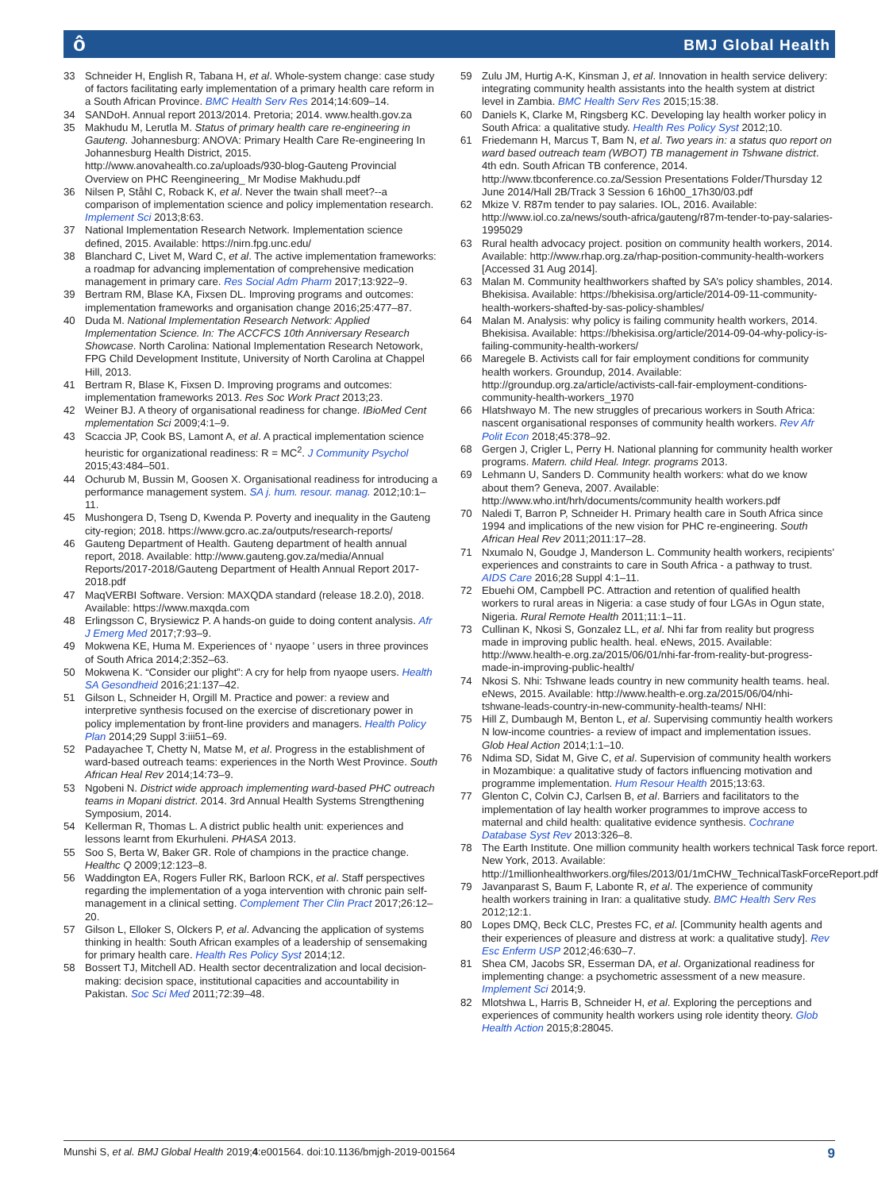ô
BMJ Global Health
33 Schneider H, English R, Tabana H, et al. Whole-system change: case study of factors facilitating early implementation of a primary health care reform in a South African Province. BMC Health Serv Res 2014;14:609–14.
34 SANDoH. Annual report 2013/2014. Pretoria; 2014. www.health.gov.za
35 Makhudu M, Lerutla M. Status of primary health care re-engineering in Gauteng. Johannesburg: ANOVA: Primary Health Care Re-engineering In Johannesburg Health District, 2015. http://www.anovahealth.co.za/uploads/930-blog-Gauteng Provincial Overview on PHC Reengineering_ Mr Modise Makhudu.pdf
36 Nilsen P, Ståhl C, Roback K, et al. Never the twain shall meet?--a comparison of implementation science and policy implementation research. Implement Sci 2013;8:63.
37 National Implementation Research Network. Implementation science defined, 2015. Available: https://nirn.fpg.unc.edu/
38 Blanchard C, Livet M, Ward C, et al. The active implementation frameworks: a roadmap for advancing implementation of comprehensive medication management in primary care. Res Social Adm Pharm 2017;13:922–9.
39 Bertram RM, Blase KA, Fixsen DL. Improving programs and outcomes: implementation frameworks and organisation change 2016;25:477–87.
40 Duda M. National Implementation Research Network: Applied Implementation Science. In: The ACCFCS 10th Anniversary Research Showcase. North Carolina: National Implementation Research Netowork, FPG Child Development Institute, University of North Carolina at Chappel Hill, 2013.
41 Bertram R, Blase K, Fixsen D. Improving programs and outcomes: implementation frameworks 2013. Res Soc Work Pract 2013;23.
42 Weiner BJ. A theory of organisational readiness for change. IBioMed Cent mplementation Sci 2009;4:1–9.
43 Scaccia JP, Cook BS, Lamont A, et al. A practical implementation science heuristic for organizational readiness: R = MC<sup>2</sup>. J Community Psychol 2015;43:484–501.
44 Ochurub M, Bussin M, Goosen X. Organisational readiness for introducing a performance management system. SA j. hum. resour. manag. 2012;10:1–11.
45 Mushongera D, Tseng D, Kwenda P. Poverty and inequality in the Gauteng city-region; 2018. https://www.gcro.ac.za/outputs/research-reports/
46 Gauteng Department of Health. Gauteng department of health annual report, 2018. Available: http://www.gauteng.gov.za/media/Annual Reports/2017-2018/Gauteng Department of Health Annual Report 2017-2018.pdf
47 MaqVERBI Software. Version: MAXQDA standard (release 18.2.0), 2018. Available: https://www.maxqda.com
48 Erlingsson C, Brysiewicz P. A hands-on guide to doing content analysis. Afr J Emerg Med 2017;7:93–9.
49 Mokwena KE, Huma M. Experiences of ‘ nyaope ’ users in three provinces of South Africa 2014;2:352–63.
50 Mokwena K. “Consider our plight”: A cry for help from nyaope users. Health SA Gesondheid 2016;21:137–42.
51 Gilson L, Schneider H, Orgill M. Practice and power: a review and interpretive synthesis focused on the exercise of discretionary power in policy implementation by front-line providers and managers. Health Policy Plan 2014;29 Suppl 3:iii51–69.
52 Padayachee T, Chetty N, Matse M, et al. Progress in the establishment of ward-based outreach teams: experiences in the North West Province. South African Heal Rev 2014;14:73–9.
53 Ngobeni N. District wide approach implementing ward-based PHC outreach teams in Mopani district. 2014. 3rd Annual Health Systems Strengthening Symposium, 2014.
54 Kellerman R, Thomas L. A district public health unit: experiences and lessons learnt from Ekurhuleni. PHASA 2013.
55 Soo S, Berta W, Baker GR. Role of champions in the practice change. Healthc Q 2009;12:123–8.
56 Waddington EA, Rogers Fuller RK, Barloon RCK, et al. Staff perspectives regarding the implementation of a yoga intervention with chronic pain self-management in a clinical setting. Complement Ther Clin Pract 2017;26:12–20.
57 Gilson L, Elloker S, Olckers P, et al. Advancing the application of systems thinking in health: South African examples of a leadership of sensemaking for primary health care. Health Res Policy Syst 2014;12.
58 Bossert TJ, Mitchell AD. Health sector decentralization and local decision-making: decision space, institutional capacities and accountability in Pakistan. Soc Sci Med 2011;72:39–48.
59 Zulu JM, Hurtig A-K, Kinsman J, et al. Innovation in health service delivery: integrating community health assistants into the health system at district level in Zambia. BMC Health Serv Res 2015;15:38.
60 Daniels K, Clarke M, Ringsberg KC. Developing lay health worker policy in South Africa: a qualitative study. Health Res Policy Syst 2012;10.
61 Friedemann H, Marcus T, Bam N, et al. Two years in: a status quo report on ward based outreach team (WBOT) TB management in Tshwane district. 4th edn. South African TB conference, 2014. http://www.tbconference.co.za/Session Presentations Folder/Thursday 12 June 2014/Hall 2B/Track 3 Session 6 16h00_17h30/03.pdf
62 Mkize V. R87m tender to pay salaries. IOL, 2016. Available: http://www.iol.co.za/news/south-africa/gauteng/r87m-tender-to-pay-salaries-1995029
63 Rural health advocacy project. position on community health workers, 2014. Available: http://www.rhap.org.za/rhap-position-community-health-workers [Accessed 31 Aug 2014].
63 Malan M. Community healthworkers shafted by SA’s policy shambles, 2014. Bhekisisa. Available: https://bhekisisa.org/article/2014-09-11-community-health-workers-shafted-by-sas-policy-shambles/
64 Malan M. Analysis: why policy is failing community health workers, 2014. Bhekisisa. Available: https://bhekisisa.org/article/2014-09-04-why-policy-is-failing-community-health-workers/
66 Maregele B. Activists call for fair employment conditions for community health workers. Groundup, 2014. Available: http://groundup.org.za/article/activists-call-fair-employment-conditions-community-health-workers_1970
66 Hlatshwayo M. The new struggles of precarious workers in South Africa: nascent organisational responses of community health workers. Rev Afr Polit Econ 2018;45:378–92.
68 Gergen J, Crigler L, Perry H. National planning for community health worker programs. Matern. child Heal. Integr. programs 2013.
69 Lehmann U, Sanders D. Community health workers: what do we know about them? Geneva, 2007. Available: http://www.who.int/hrh/documents/community health workers.pdf
70 Naledi T, Barron P, Schneider H. Primary health care in South Africa since 1994 and implications of the new vision for PHC re-engineering. South African Heal Rev 2011;2011:17–28.
71 Nxumalo N, Goudge J, Manderson L. Community health workers, recipients’ experiences and constraints to care in South Africa - a pathway to trust. AIDS Care 2016;28 Suppl 4:1–11.
72 Ebuehi OM, Campbell PC. Attraction and retention of qualified health workers to rural areas in Nigeria: a case study of four LGAs in Ogun state, Nigeria. Rural Remote Health 2011;11:1–11.
73 Cullinan K, Nkosi S, Gonzalez LL, et al. Nhi far from reality but progress made in improving public health. heal. eNews, 2015. Available: http://www.health-e.org.za/2015/06/01/nhi-far-from-reality-but-progress-made-in-improving-public-health/
74 Nkosi S. Nhi: Tshwane leads country in new community health teams. heal. eNews, 2015. Available: http://www.health-e.org.za/2015/06/04/nhi-tshwane-leads-country-in-new-community-health-teams/ NHI:
75 Hill Z, Dumbaugh M, Benton L, et al. Supervising communtiy health workers N low-income countries- a review of impact and implementation issues. Glob Heal Action 2014;1:1–10.
76 Ndima SD, Sidat M, Give C, et al. Supervision of community health workers in Mozambique: a qualitative study of factors influencing motivation and programme implementation. Hum Resour Health 2015;13:63.
77 Glenton C, Colvin CJ, Carlsen B, et al. Barriers and facilitators to the implementation of lay health worker programmes to improve access to maternal and child health: qualitative evidence synthesis. Cochrane Database Syst Rev 2013:326–8.
78 The Earth Institute. One million community health workers technical Task force report. New York, 2013. Available: http://1millionhealthworkers.org/files/2013/01/1mCHW_TechnicalTaskForceReport.pdf
79 Javanparast S, Baum F, Labonte R, et al. The experience of community health workers training in Iran: a qualitative study. BMC Health Serv Res 2012;12:1.
80 Lopes DMQ, Beck CLC, Prestes FC, et al. [Community health agents and their experiences of pleasure and distress at work: a qualitative study]. Rev Esc Enferm USP 2012;46:630–7.
81 Shea CM, Jacobs SR, Esserman DA, et al. Organizational readiness for implementing change: a psychometric assessment of a new measure. Implement Sci 2014;9.
82 Mlotshwa L, Harris B, Schneider H, et al. Exploring the perceptions and experiences of community health workers using role identity theory. Glob Health Action 2015;8:28045.
Munshi S, et al. BMJ Global Health 2019;4:e001564. doi:10.1136/bmjgh-2019-001564 9